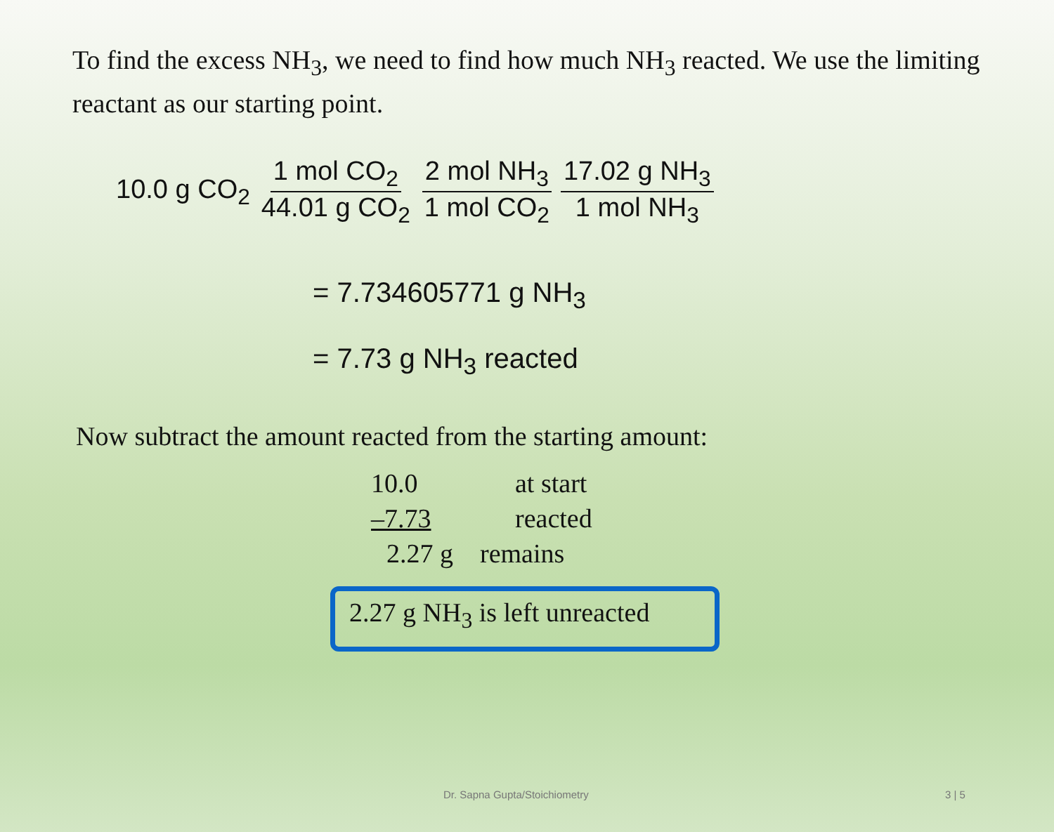To find the excess NH<sub>3</sub>, we need to find how much NH<sub>3</sub> reacted. We use the limiting reactant as our starting point.
10.0 g CO<sub>2</sub> 1 mol CO<sub>2</sub> 44.01 g CO<sub>2</sub> 2 mol NH<sub>3</sub> 1 mol CO<sub>2</sub> 17.02 g NH<sub>3</sub> 1 mol NH<sub>3</sub>
= 7.734605771 g NH<sub>3</sub>
= 7.73 g NH<sub>3</sub> reacted
Now subtract the amount reacted from the starting amount:
| 10.0 | at start |
| –7.73 | reacted |
| 2.27 g | remains |
2.27 g NH<sub>3</sub> is left unreacted
Dr. Sapna Gupta/Stoichiometry 3 | 5